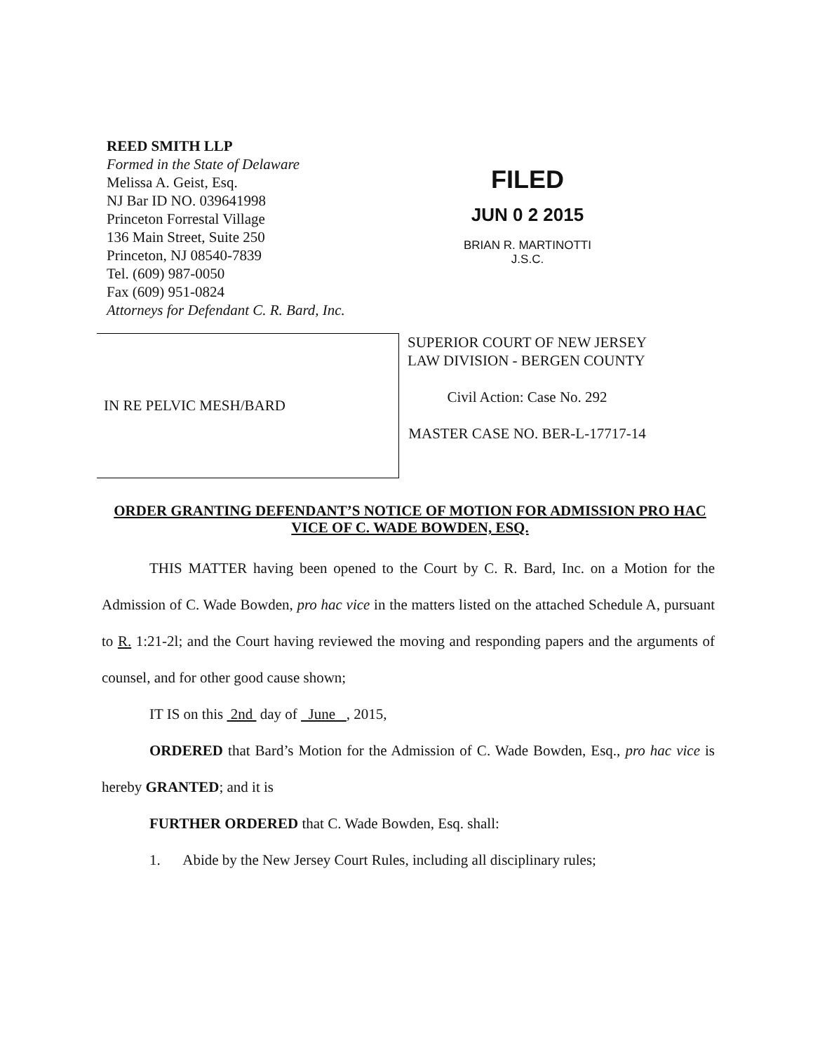REED SMITH LLP
Formed in the State of Delaware
Melissa A. Geist, Esq.
NJ Bar ID NO. 039641998
Princeton Forrestal Village
136 Main Street, Suite 250
Princeton, NJ 08540-7839
Tel. (609) 987-0050
Fax (609) 951-0824
Attorneys for Defendant C. R. Bard, Inc.
FILED
JUN 0 2 2015
BRIAN R. MARTINOTTI
J.S.C.
IN RE PELVIC MESH/BARD
SUPERIOR COURT OF NEW JERSEY
LAW DIVISION - BERGEN COUNTY
Civil Action: Case No. 292
MASTER CASE NO. BER-L-17717-14
ORDER GRANTING DEFENDANT’S NOTICE OF MOTION FOR ADMISSION PRO HAC VICE OF C. WADE BOWDEN, ESQ.
THIS MATTER having been opened to the Court by C. R. Bard, Inc. on a Motion for the Admission of C. Wade Bowden, pro hac vice in the matters listed on the attached Schedule A, pursuant to R. 1:21-2l; and the Court having reviewed the moving and responding papers and the arguments of counsel, and for other good cause shown;
IT IS on this 2nd day of June , 2015,
ORDERED that Bard’s Motion for the Admission of C. Wade Bowden, Esq., pro hac vice is hereby GRANTED; and it is
FURTHER ORDERED that C. Wade Bowden, Esq. shall:
1. Abide by the New Jersey Court Rules, including all disciplinary rules;